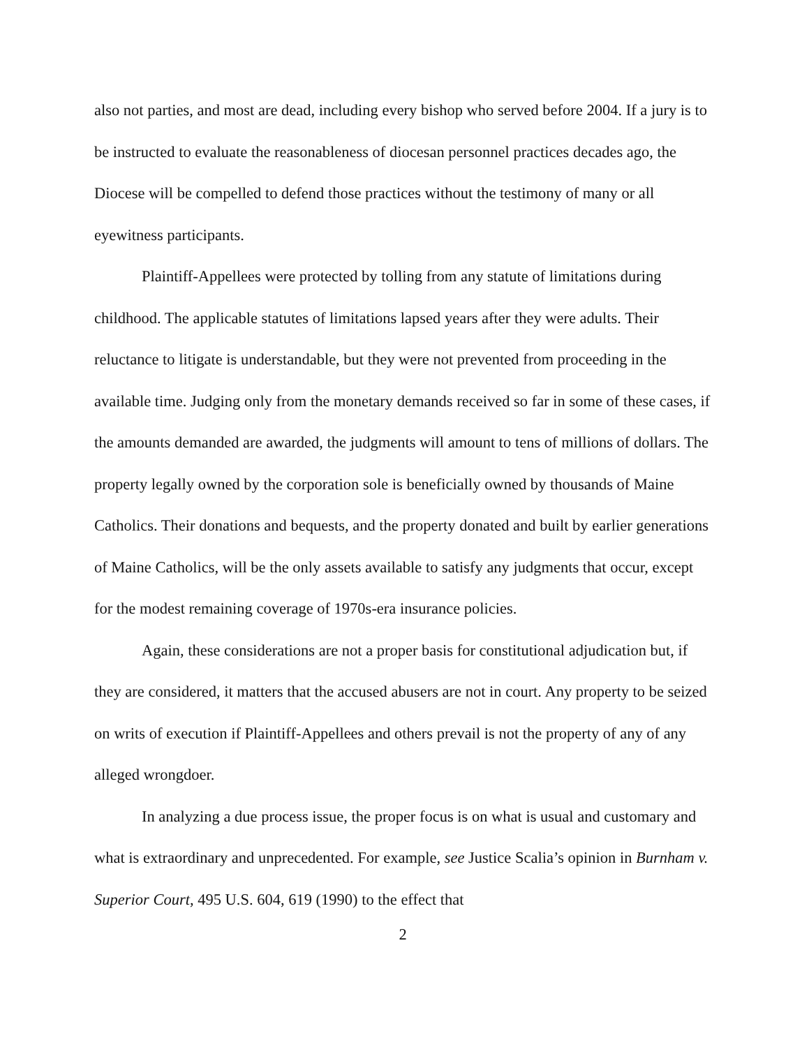also not parties, and most are dead, including every bishop who served before 2004. If a jury is to be instructed to evaluate the reasonableness of diocesan personnel practices decades ago, the Diocese will be compelled to defend those practices without the testimony of many or all eyewitness participants.
Plaintiff-Appellees were protected by tolling from any statute of limitations during childhood. The applicable statutes of limitations lapsed years after they were adults. Their reluctance to litigate is understandable, but they were not prevented from proceeding in the available time. Judging only from the monetary demands received so far in some of these cases, if the amounts demanded are awarded, the judgments will amount to tens of millions of dollars. The property legally owned by the corporation sole is beneficially owned by thousands of Maine Catholics. Their donations and bequests, and the property donated and built by earlier generations of Maine Catholics, will be the only assets available to satisfy any judgments that occur, except for the modest remaining coverage of 1970s-era insurance policies.
Again, these considerations are not a proper basis for constitutional adjudication but, if they are considered, it matters that the accused abusers are not in court. Any property to be seized on writs of execution if Plaintiff-Appellees and others prevail is not the property of any of any alleged wrongdoer.
In analyzing a due process issue, the proper focus is on what is usual and customary and what is extraordinary and unprecedented. For example, see Justice Scalia’s opinion in Burnham v. Superior Court, 495 U.S. 604, 619 (1990) to the effect that
2